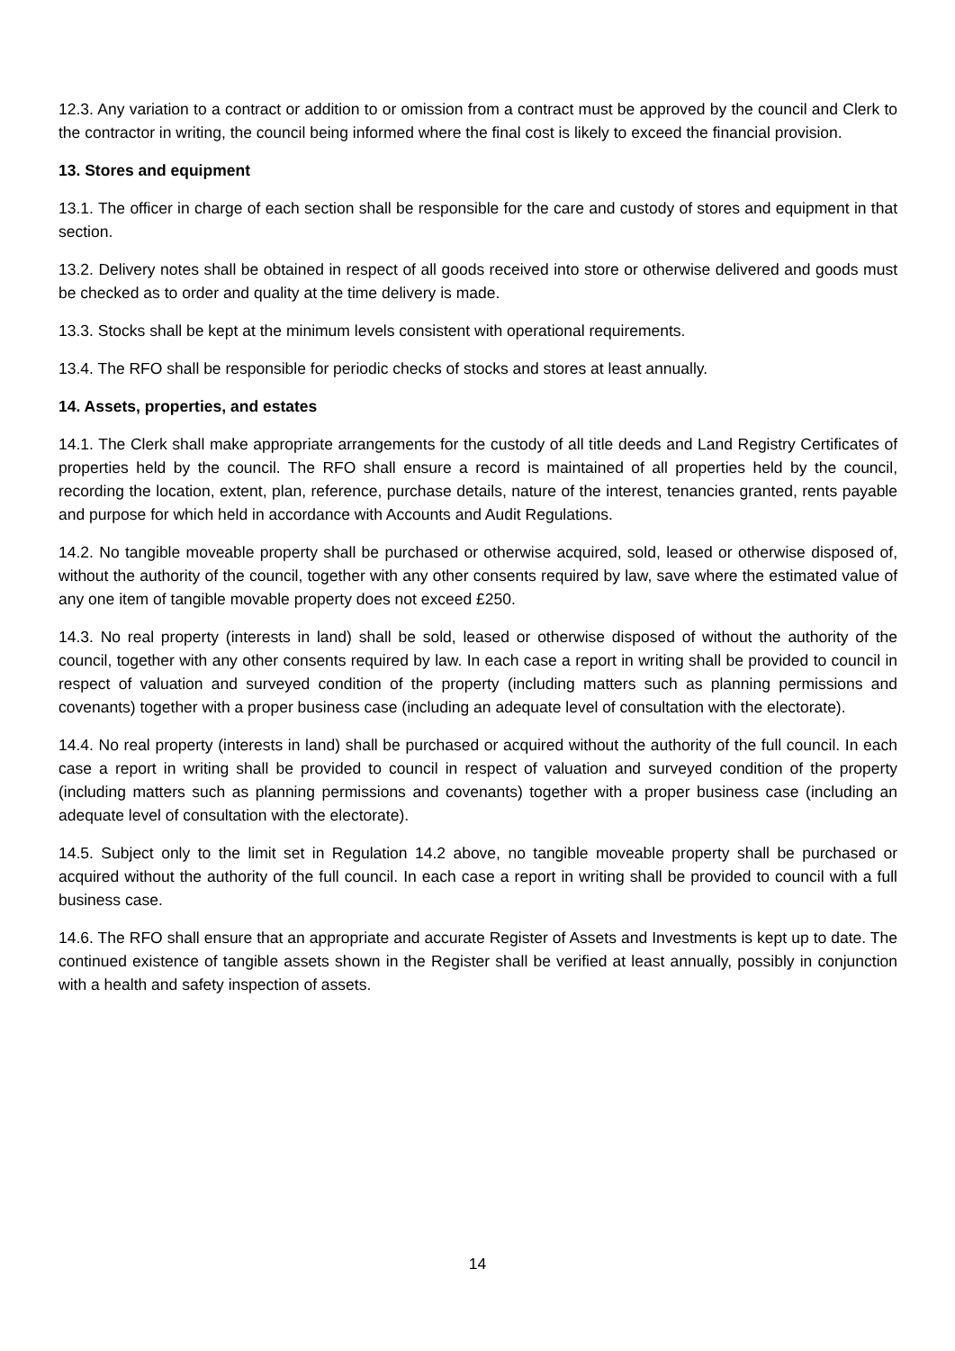12.3. Any variation to a contract or addition to or omission from a contract must be approved by the council and Clerk to the contractor in writing, the council being informed where the final cost is likely to exceed the financial provision.
13. Stores and equipment
13.1. The officer in charge of each section shall be responsible for the care and custody of stores and equipment in that section.
13.2. Delivery notes shall be obtained in respect of all goods received into store or otherwise delivered and goods must be checked as to order and quality at the time delivery is made.
13.3. Stocks shall be kept at the minimum levels consistent with operational requirements.
13.4. The RFO shall be responsible for periodic checks of stocks and stores at least annually.
14. Assets, properties, and estates
14.1. The Clerk shall make appropriate arrangements for the custody of all title deeds and Land Registry Certificates of properties held by the council. The RFO shall ensure a record is maintained of all properties held by the council, recording the location, extent, plan, reference, purchase details, nature of the interest, tenancies granted, rents payable and purpose for which held in accordance with Accounts and Audit Regulations.
14.2. No tangible moveable property shall be purchased or otherwise acquired, sold, leased or otherwise disposed of, without the authority of the council, together with any other consents required by law, save where the estimated value of any one item of tangible movable property does not exceed £250.
14.3. No real property (interests in land) shall be sold, leased or otherwise disposed of without the authority of the council, together with any other consents required by law. In each case a report in writing shall be provided to council in respect of valuation and surveyed condition of the property (including matters such as planning permissions and covenants) together with a proper business case (including an adequate level of consultation with the electorate).
14.4. No real property (interests in land) shall be purchased or acquired without the authority of the full council. In each case a report in writing shall be provided to council in respect of valuation and surveyed condition of the property (including matters such as planning permissions and covenants) together with a proper business case (including an adequate level of consultation with the electorate).
14.5. Subject only to the limit set in Regulation 14.2 above, no tangible moveable property shall be purchased or acquired without the authority of the full council. In each case a report in writing shall be provided to council with a full business case.
14.6. The RFO shall ensure that an appropriate and accurate Register of Assets and Investments is kept up to date. The continued existence of tangible assets shown in the Register shall be verified at least annually, possibly in conjunction with a health and safety inspection of assets.
14